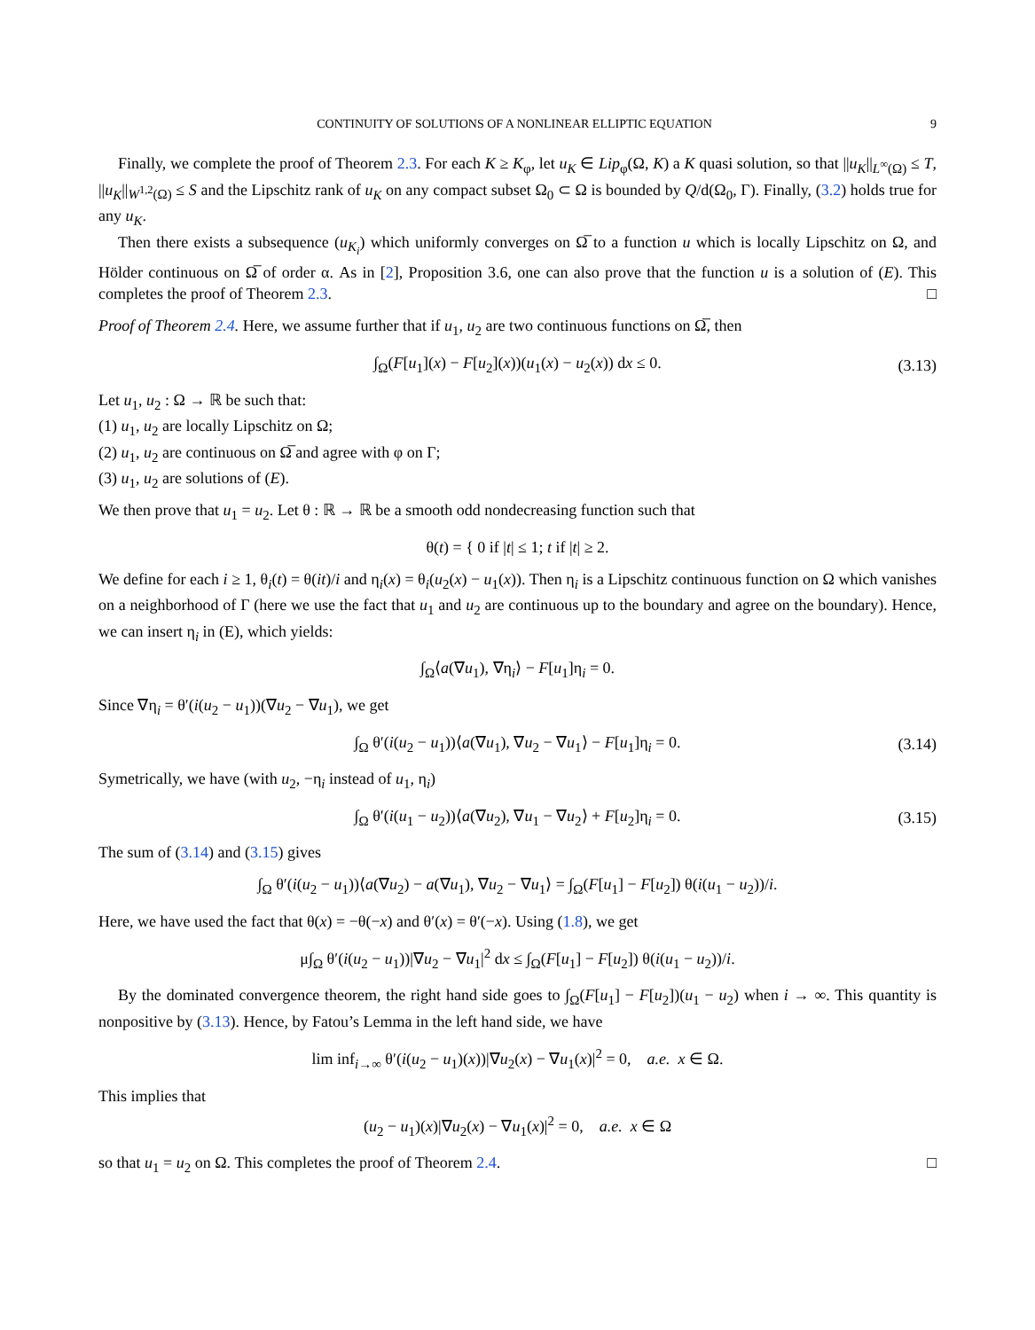CONTINUITY OF SOLUTIONS OF A NONLINEAR ELLIPTIC EQUATION 9
Finally, we complete the proof of Theorem 2.3. For each K ≥ K<sub>φ</sub>, let u<sub>K</sub> ∈ Lip<sub>φ</sub>(Ω, K) a K quasi solution, so that ||u<sub>K</sub>||<sub>L<sup>∞</sup>(Ω)</sub> ≤ T, ||u<sub>K</sub>||<sub>W<sup>1,2</sup>(Ω)</sub> ≤ S and the Lipschitz rank of u<sub>K</sub> on any compact subset Ω<sub>0</sub> ⊂ Ω is bounded by Q/d(Ω<sub>0</sub>, Γ). Finally, (3.2) holds true for any u<sub>K</sub>.
Then there exists a subsequence (u<sub>K<sub>i</sub></sub>) which uniformly converges on Ω̅ to a function u which is locally Lipschitz on Ω, and Hölder continuous on Ω̅ of order α. As in [2], Proposition 3.6, one can also prove that the function u is a solution of (E). This completes the proof of Theorem 2.3. □
Proof of Theorem 2.4. Here, we assume further that if u<sub>1</sub>, u<sub>2</sub> are two continuous functions on Ω̅, then
∫<sub>Ω</sub>(F[u<sub>1</sub>](x) − F[u<sub>2</sub>](x))(u<sub>1</sub>(x) − u<sub>2</sub>(x)) dx ≤ 0. (3.13)
Let u<sub>1</sub>, u<sub>2</sub> : Ω → ℝ be such that:
(1) u<sub>1</sub>, u<sub>2</sub> are locally Lipschitz on Ω;
(2) u<sub>1</sub>, u<sub>2</sub> are continuous on Ω̅ and agree with φ on Γ;
(3) u<sub>1</sub>, u<sub>2</sub> are solutions of (E).
We then prove that u<sub>1</sub> = u<sub>2</sub>. Let θ : ℝ → ℝ be a smooth odd nondecreasing function such that
θ(t) = { 0 if |t| ≤ 1; t if |t| ≥ 2.
We define for each i ≥ 1, θ<sub>i</sub>(t) = θ(it)/i and η<sub>i</sub>(x) = θ<sub>i</sub>(u<sub>2</sub>(x) − u<sub>1</sub>(x)). Then η<sub>i</sub> is a Lipschitz continuous function on Ω which vanishes on a neighborhood of Γ (here we use the fact that u<sub>1</sub> and u<sub>2</sub> are continuous up to the boundary and agree on the boundary). Hence, we can insert η<sub>i</sub> in (E), which yields:
∫<sub>Ω</sub>⟨a(∇u<sub>1</sub>), ∇η<sub>i</sub>⟩ − F[u<sub>1</sub>]η<sub>i</sub> = 0.
Since ∇η<sub>i</sub> = θ′(i(u<sub>2</sub> − u<sub>1</sub>))(∇u<sub>2</sub> − ∇u<sub>1</sub>), we get
∫<sub>Ω</sub> θ′(i(u<sub>2</sub> − u<sub>1</sub>))⟨a(∇u<sub>1</sub>), ∇u<sub>2</sub> − ∇u<sub>1</sub>⟩ − F[u<sub>1</sub>]η<sub>i</sub> = 0. (3.14)
Symetrically, we have (with u<sub>2</sub>, −η<sub>i</sub> instead of u<sub>1</sub>, η<sub>i</sub>)
∫<sub>Ω</sub> θ′(i(u<sub>1</sub> − u<sub>2</sub>))⟨a(∇u<sub>2</sub>), ∇u<sub>1</sub> − ∇u<sub>2</sub>⟩ + F[u<sub>2</sub>]η<sub>i</sub> = 0. (3.15)
The sum of (3.14) and (3.15) gives
∫<sub>Ω</sub> θ′(i(u<sub>2</sub> − u<sub>1</sub>))⟨a(∇u<sub>2</sub>) − a(∇u<sub>1</sub>), ∇u<sub>2</sub> − ∇u<sub>1</sub>⟩ = ∫<sub>Ω</sub>(F[u<sub>1</sub>] − F[u<sub>2</sub>]) θ(i(u<sub>1</sub> − u<sub>2</sub>))/i.
Here, we have used the fact that θ(x) = −θ(−x) and θ′(x) = θ′(−x). Using (1.8), we get
μ∫<sub>Ω</sub> θ′(i(u<sub>2</sub> − u<sub>1</sub>))|∇u<sub>2</sub> − ∇u<sub>1</sub>|<sup>2</sup> dx ≤ ∫<sub>Ω</sub>(F[u<sub>1</sub>] − F[u<sub>2</sub>]) θ(i(u<sub>1</sub> − u<sub>2</sub>))/i.
By the dominated convergence theorem, the right hand side goes to ∫<sub>Ω</sub>(F[u<sub>1</sub>] − F[u<sub>2</sub>])(u<sub>1</sub> − u<sub>2</sub>) when i → ∞. This quantity is nonpositive by (3.13). Hence, by Fatou’s Lemma in the left hand side, we have
lim inf<sub>i→∞</sub> θ′(i(u<sub>2</sub> − u<sub>1</sub>)(x))|∇u<sub>2</sub>(x) − ∇u<sub>1</sub>(x)|<sup>2</sup> = 0, a.e. x ∈ Ω.
This implies that
(u<sub>2</sub> − u<sub>1</sub>)(x)|∇u<sub>2</sub>(x) − ∇u<sub>1</sub>(x)|<sup>2</sup> = 0, a.e. x ∈ Ω
so that u<sub>1</sub> = u<sub>2</sub> on Ω. This completes the proof of Theorem 2.4. □